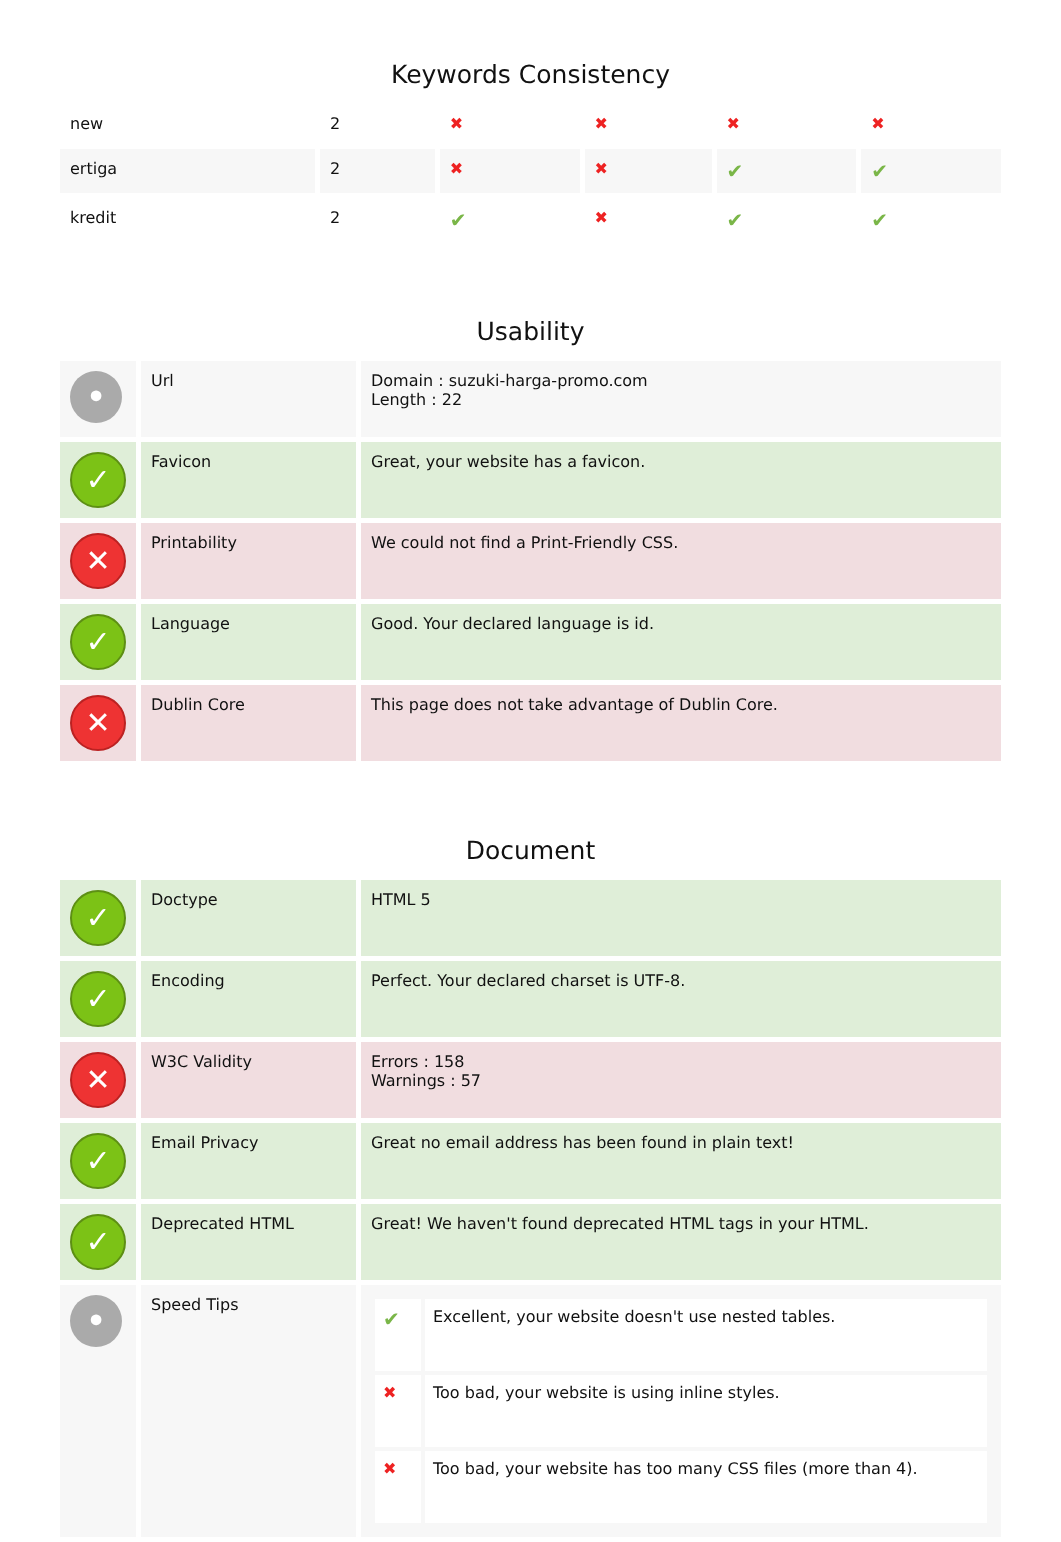Keywords Consistency
| new | 2 | ✖ | ✖ | ✖ | ✖ |
| ertiga | 2 | ✖ | ✖ | ✔ | ✔ |
| kredit | 2 | ✔ | ✖ | ✔ | ✔ |
Usability
| • | Url | Domain : suzuki-harga-promo.com Length : 22 |
| ✓ | Favicon | Great, your website has a favicon. |
| ✕ | Printability | We could not find a Print-Friendly CSS. |
| ✓ | Language | Good. Your declared language is id. |
| ✕ | Dublin Core | This page does not take advantage of Dublin Core. |
Document
| ✓ | Doctype | HTML 5 |
| ✓ | Encoding | Perfect. Your declared charset is UTF-8. |
| ✕ | W3C Validity | Errors : 158 Warnings : 57 |
| ✓ | Email Privacy | Great no email address has been found in plain text! |
| ✓ | Deprecated HTML | Great! We haven't found deprecated HTML tags in your HTML. |
| • | Speed Tips | / ✔ / Excellent, your website doesn't use nested tables. / / ✖ / Too bad, your website is using inline styles. / / ✖ / Too bad, your website has too many CSS files (more than 4). / |